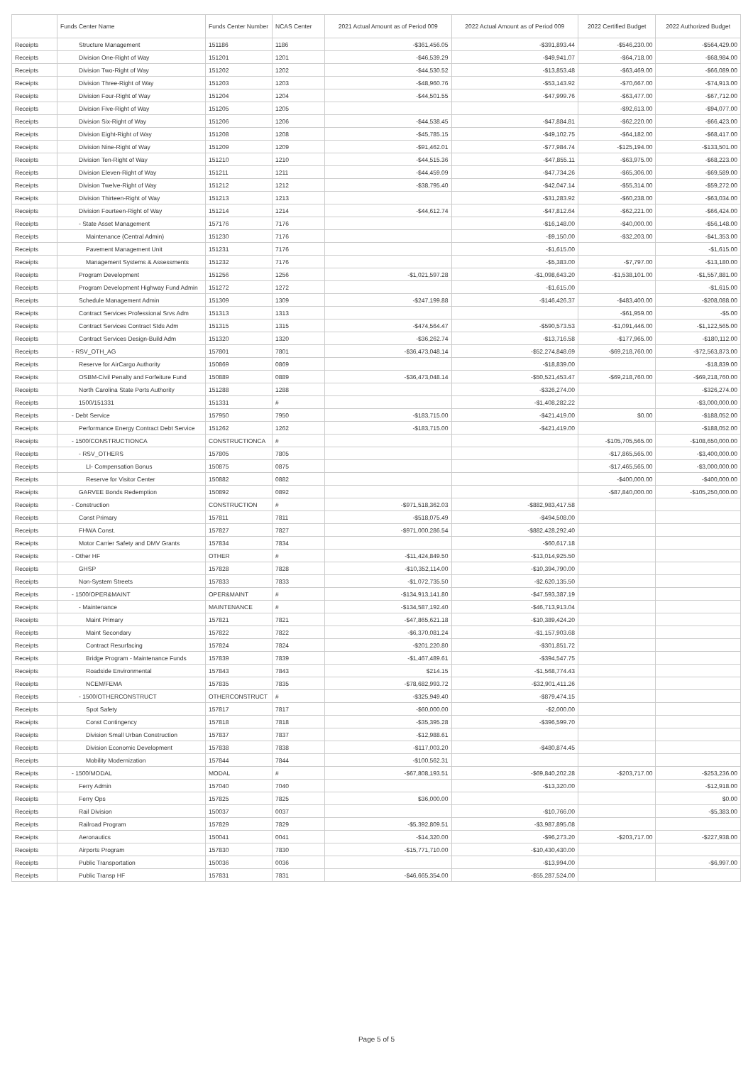| | Funds Center Name | Funds Center Number | NCAS Center | 2021 Actual Amount as of Period 009 | 2022 Actual Amount as of Period 009 | 2022 Certified Budget | 2022 Authorized Budget |
| --- | --- | --- | --- | --- | --- | --- | --- |
| Receipts | Structure Management | 151186 | 1186 | -$361,456.05 | -$391,893.44 | -$546,230.00 | -$564,429.00 |
| Receipts | Division One-Right of Way | 151201 | 1201 | -$46,539.29 | -$49,941.07 | -$64,718.00 | -$68,984.00 |
| Receipts | Division Two-Right of Way | 151202 | 1202 | -$44,530.52 | -$13,853.48 | -$63,469.00 | -$66,089.00 |
| Receipts | Division Three-Right of Way | 151203 | 1203 | -$48,960.76 | -$53,143.92 | -$70,667.00 | -$74,913.00 |
| Receipts | Division Four-Right of Way | 151204 | 1204 | -$44,501.55 | -$47,999.76 | -$63,477.00 | -$67,712.00 |
| Receipts | Division Five-Right of Way | 151205 | 1205 | | | -$92,613.00 | -$94,077.00 |
| Receipts | Division Six-Right of Way | 151206 | 1206 | -$44,538.45 | -$47,884.81 | -$62,220.00 | -$66,423.00 |
| Receipts | Division Eight-Right of Way | 151208 | 1208 | -$45,785.15 | -$49,102.75 | -$64,182.00 | -$68,417.00 |
| Receipts | Division Nine-Right of Way | 151209 | 1209 | -$91,462.01 | -$77,984.74 | -$125,194.00 | -$133,501.00 |
| Receipts | Division Ten-Right of Way | 151210 | 1210 | -$44,515.36 | -$47,855.11 | -$63,975.00 | -$68,223.00 |
| Receipts | Division Eleven-Right of Way | 151211 | 1211 | -$44,459.09 | -$47,734.26 | -$65,306.00 | -$69,589.00 |
| Receipts | Division Twelve-Right of Way | 151212 | 1212 | -$38,795.40 | -$42,047.14 | -$55,314.00 | -$59,272.00 |
| Receipts | Division Thirteen-Right of Way | 151213 | 1213 | | -$31,283.92 | -$60,238.00 | -$63,034.00 |
| Receipts | Division Fourteen-Right of Way | 151214 | 1214 | -$44,612.74 | -$47,812.64 | -$62,221.00 | -$66,424.00 |
| Receipts | - State Asset Management | 157176 | 7176 | | -$16,148.00 | -$40,000.00 | -$56,148.00 |
| Receipts | Maintenance (Central Admin) | 151230 | 7176 | | -$9,150.00 | -$32,203.00 | -$41,353.00 |
| Receipts | Pavement Management Unit | 151231 | 7176 | | -$1,615.00 | | -$1,615.00 |
| Receipts | Management Systems & Assessments | 151232 | 7176 | | -$5,383.00 | -$7,797.00 | -$13,180.00 |
| Receipts | Program Development | 151256 | 1256 | -$1,021,597.28 | -$1,098,643.20 | -$1,538,101.00 | -$1,557,881.00 |
| Receipts | Program Development Highway Fund Admin | 151272 | 1272 | | -$1,615.00 | | -$1,615.00 |
| Receipts | Schedule Management Admin | 151309 | 1309 | -$247,199.88 | -$146,426.37 | -$483,400.00 | -$208,088.00 |
| Receipts | Contract Services Professional Srvs Adm | 151313 | 1313 | | | -$61,959.00 | -$5.00 |
| Receipts | Contract Services Contract Stds Adm | 151315 | 1315 | -$474,564.47 | -$590,573.53 | -$1,091,446.00 | -$1,122,565.00 |
| Receipts | Contract Services Design-Build Adm | 151320 | 1320 | -$36,262.74 | -$13,716.58 | -$177,965.00 | -$180,112.00 |
| Receipts | - RSV_OTH_AG | 157801 | 7801 | -$36,473,048.14 | -$52,274,848.69 | -$69,218,760.00 | -$72,563,873.00 |
| Receipts | Reserve for AirCargo Authority | 150869 | 0869 | | -$18,839.00 | | -$18,839.00 |
| Receipts | OSBM-Civil Penalty and Forfeiture Fund | 150889 | 0889 | -$36,473,048.14 | -$50,521,453.47 | -$69,218,760.00 | -$69,218,760.00 |
| Receipts | North Carolina State Ports Authority | 151288 | 1288 | | -$326,274.00 | | -$326,274.00 |
| Receipts | 1500/151331 | 151331 | # | | -$1,408,282.22 | | -$3,000,000.00 |
| Receipts | - Debt Service | 157950 | 7950 | -$183,715.00 | -$421,419.00 | $0.00 | -$188,052.00 |
| Receipts | Performance Energy Contract Debt Service | 151262 | 1262 | -$183,715.00 | -$421,419.00 | | -$188,052.00 |
| Receipts | - 1500/CONSTRUCTIONCA | CONSTRUCTIONCA | # | | | -$105,705,565.00 | -$108,650,000.00 |
| Receipts | - RSV_OTHERS | 157805 | 7805 | | | -$17,865,565.00 | -$3,400,000.00 |
| Receipts | LI- Compensation Bonus | 150875 | 0875 | | | -$17,465,565.00 | -$3,000,000.00 |
| Receipts | Reserve for Visitor Center | 150882 | 0882 | | | -$400,000.00 | -$400,000.00 |
| Receipts | GARVEE Bonds Redemption | 150892 | 0892 | | | -$87,840,000.00 | -$105,250,000.00 |
| Receipts | - Construction | CONSTRUCTION | # | -$971,518,362.03 | -$882,983,417.58 | | |
| Receipts | Const Primary | 157811 | 7811 | -$518,075.49 | -$494,508.00 | | |
| Receipts | FHWA Const. | 157827 | 7827 | -$971,000,286.54 | -$882,428,292.40 | | |
| Receipts | Motor Carrier Safety and DMV Grants | 157834 | 7834 | | -$60,617.18 | | |
| Receipts | - Other HF | OTHER | # | -$11,424,849.50 | -$13,014,925.50 | | |
| Receipts | GHSP | 157828 | 7828 | -$10,352,114.00 | -$10,394,790.00 | | |
| Receipts | Non-System Streets | 157833 | 7833 | -$1,072,735.50 | -$2,620,135.50 | | |
| Receipts | - 1500/OPER&MAINT | OPER&MAINT | # | -$134,913,141.80 | -$47,593,387.19 | | |
| Receipts | - Maintenance | MAINTENANCE | # | -$134,587,192.40 | -$46,713,913.04 | | |
| Receipts | Maint Primary | 157821 | 7821 | -$47,865,621.18 | -$10,389,424.20 | | |
| Receipts | Maint Secondary | 157822 | 7822 | -$6,370,081.24 | -$1,157,903.68 | | |
| Receipts | Contract Resurfacing | 157824 | 7824 | -$201,220.80 | -$301,851.72 | | |
| Receipts | Bridge Program - Maintenance Funds | 157839 | 7839 | -$1,467,489.61 | -$394,547.75 | | |
| Receipts | Roadside Environmental | 157843 | 7843 | $214.15 | -$1,568,774.43 | | |
| Receipts | NCEM/FEMA | 157835 | 7835 | -$78,682,993.72 | -$32,901,411.26 | | |
| Receipts | - 1500/OTHERCONSTRUCT | OTHERCONSTRUCT | # | -$325,949.40 | -$879,474.15 | | |
| Receipts | Spot Safety | 157817 | 7817 | -$60,000.00 | -$2,000.00 | | |
| Receipts | Const Contingency | 157818 | 7818 | -$35,395.28 | -$396,599.70 | | |
| Receipts | Division Small Urban Construction | 157837 | 7837 | -$12,988.61 | | | |
| Receipts | Division Economic Development | 157838 | 7838 | -$117,003.20 | -$480,874.45 | | |
| Receipts | Mobility Modernization | 157844 | 7844 | -$100,562.31 | | | |
| Receipts | - 1500/MODAL | MODAL | # | -$67,808,193.51 | -$69,840,202.28 | -$203,717.00 | -$253,236.00 |
| Receipts | Ferry Admin | 157040 | 7040 | | -$13,320.00 | | -$12,918.00 |
| Receipts | Ferry Ops | 157825 | 7825 | $36,000.00 | | | $0.00 |
| Receipts | Rail Division | 150037 | 0037 | | -$10,766.00 | | -$5,383.00 |
| Receipts | Railroad Program | 157829 | 7829 | -$5,392,809.51 | -$3,987,895.08 | | |
| Receipts | Aeronautics | 150041 | 0041 | -$14,320.00 | -$96,273.20 | -$203,717.00 | -$227,938.00 |
| Receipts | Airports Program | 157830 | 7830 | -$15,771,710.00 | -$10,430,430.00 | | |
| Receipts | Public Transportation | 150036 | 0036 | | -$13,994.00 | | -$6,997.00 |
| Receipts | Public Transp HF | 157831 | 7831 | -$46,665,354.00 | -$55,287,524.00 | | |
Page 5 of 5